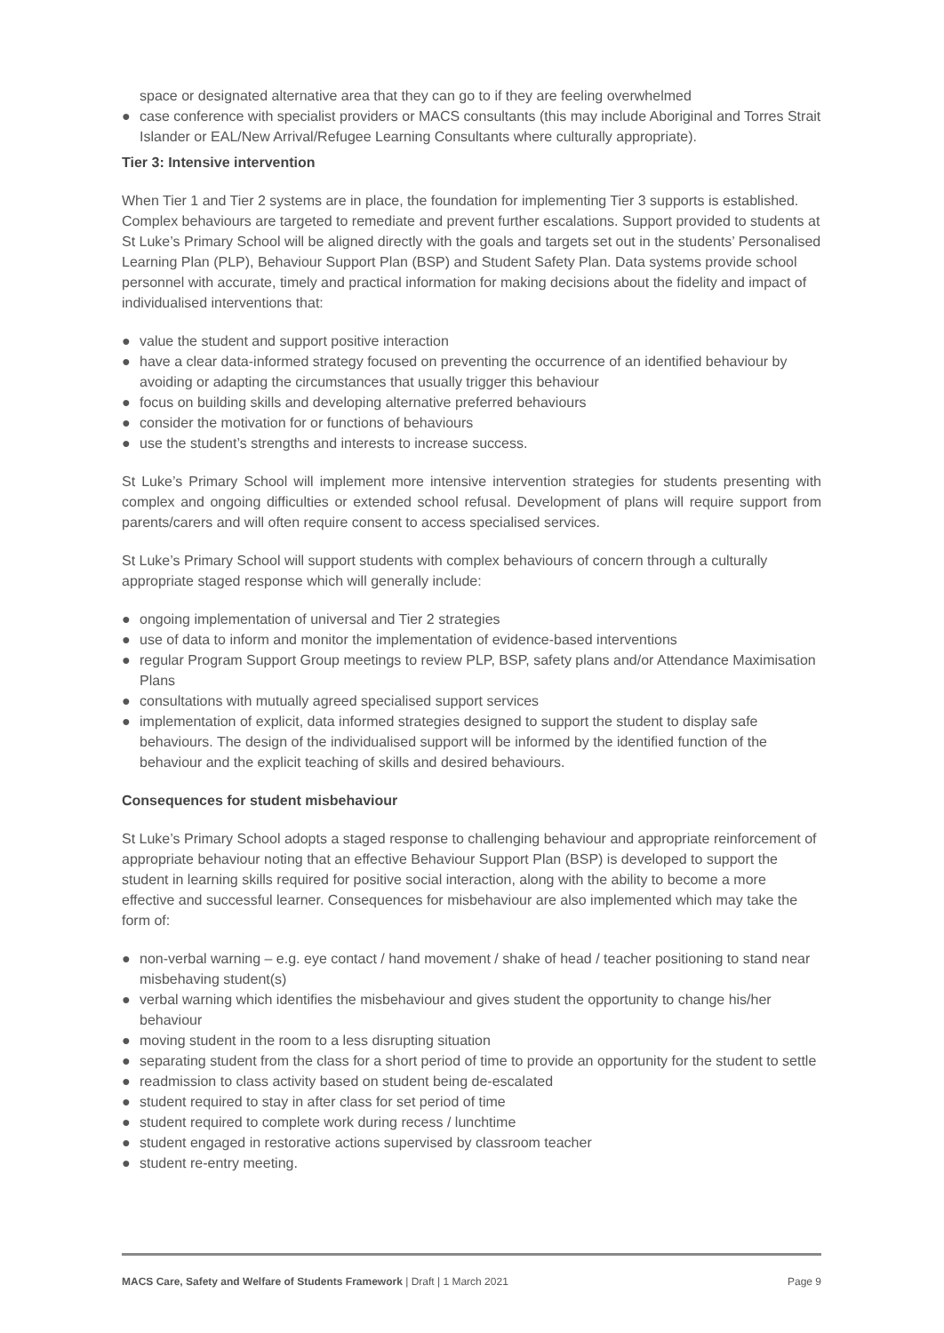space or designated alternative area that they can go to if they are feeling overwhelmed
● case conference with specialist providers or MACS consultants (this may include Aboriginal and Torres Strait Islander or EAL/New Arrival/Refugee Learning Consultants where culturally appropriate).
Tier 3: Intensive intervention
When Tier 1 and Tier 2 systems are in place, the foundation for implementing Tier 3 supports is established. Complex behaviours are targeted to remediate and prevent further escalations. Support provided to students at St Luke’s Primary School will be aligned directly with the goals and targets set out in the students’ Personalised Learning Plan (PLP), Behaviour Support Plan (BSP) and Student Safety Plan. Data systems provide school personnel with accurate, timely and practical information for making decisions about the fidelity and impact of individualised interventions that:
● value the student and support positive interaction
● have a clear data-informed strategy focused on preventing the occurrence of an identified behaviour by avoiding or adapting the circumstances that usually trigger this behaviour
● focus on building skills and developing alternative preferred behaviours
● consider the motivation for or functions of behaviours
● use the student’s strengths and interests to increase success.
St Luke’s Primary School will implement more intensive intervention strategies for students presenting with complex and ongoing difficulties or extended school refusal. Development of plans will require support from parents/carers and will often require consent to access specialised services.
St Luke’s Primary School will support students with complex behaviours of concern through a culturally appropriate staged response which will generally include:
● ongoing implementation of universal and Tier 2 strategies
● use of data to inform and monitor the implementation of evidence-based interventions
● regular Program Support Group meetings to review PLP, BSP, safety plans and/or Attendance Maximisation Plans
● consultations with mutually agreed specialised support services
● implementation of explicit, data informed strategies designed to support the student to display safe behaviours. The design of the individualised support will be informed by the identified function of the behaviour and the explicit teaching of skills and desired behaviours.
Consequences for student misbehaviour
St Luke’s Primary School adopts a staged response to challenging behaviour and appropriate reinforcement of appropriate behaviour noting that an effective Behaviour Support Plan (BSP) is developed to support the student in learning skills required for positive social interaction, along with the ability to become a more effective and successful learner. Consequences for misbehaviour are also implemented which may take the form of:
● non-verbal warning – e.g. eye contact / hand movement / shake of head / teacher positioning to stand near misbehaving student(s)
● verbal warning which identifies the misbehaviour and gives student the opportunity to change his/her behaviour
● moving student in the room to a less disrupting situation
● separating student from the class for a short period of time to provide an opportunity for the student to settle
● readmission to class activity based on student being de-escalated
● student required to stay in after class for set period of time
● student required to complete work during recess / lunchtime
● student engaged in restorative actions supervised by classroom teacher
● student re-entry meeting.
MACS Care, Safety and Welfare of Students Framework | Draft | 1 March 2021
Page 9